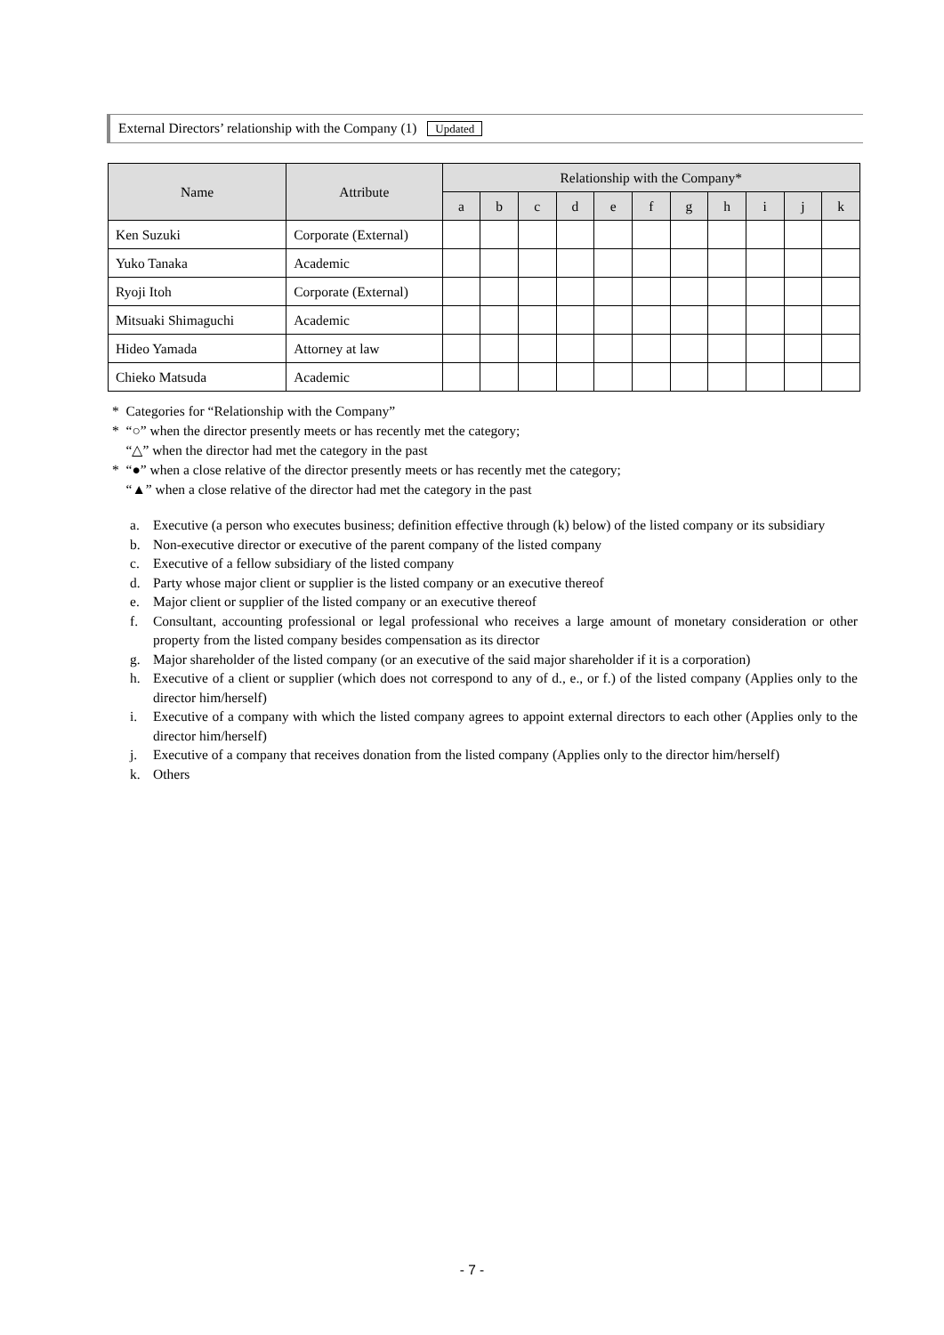External Directors’ relationship with the Company (1) Updated
| Name | Attribute | Relationship with the Company* | | | | | | | | | | |
| --- | --- | --- | --- | --- | --- | --- | --- | --- | --- | --- | --- | --- |
| | | a | b | c | d | e | f | g | h | i | j | k |
| Ken Suzuki | Corporate (External) | | | | | | | | | | | |
| Yuko Tanaka | Academic | | | | | | | | | | | |
| Ryoji Itoh | Corporate (External) | | | | | | | | | | | |
| Mitsuaki Shimaguchi | Academic | | | | | | | | | | | |
| Hideo Yamada | Attorney at law | | | | | | | | | | | |
| Chieko Matsuda | Academic | | | | | | | | | | | |
* Categories for “Relationship with the Company”
* “○” when the director presently meets or has recently met the category;
“△” when the director had met the category in the past
* “●” when a close relative of the director presently meets or has recently met the category;
“▲” when a close relative of the director had met the category in the past
a. Executive (a person who executes business; definition effective through (k) below) of the listed company or its subsidiary
b. Non-executive director or executive of the parent company of the listed company
c. Executive of a fellow subsidiary of the listed company
d. Party whose major client or supplier is the listed company or an executive thereof
e. Major client or supplier of the listed company or an executive thereof
f. Consultant, accounting professional or legal professional who receives a large amount of monetary consideration or other property from the listed company besides compensation as its director
g. Major shareholder of the listed company (or an executive of the said major shareholder if it is a corporation)
h. Executive of a client or supplier (which does not correspond to any of d., e., or f.) of the listed company (Applies only to the director him/herself)
i. Executive of a company with which the listed company agrees to appoint external directors to each other (Applies only to the director him/herself)
j. Executive of a company that receives donation from the listed company (Applies only to the director him/herself)
k. Others
- 7 -